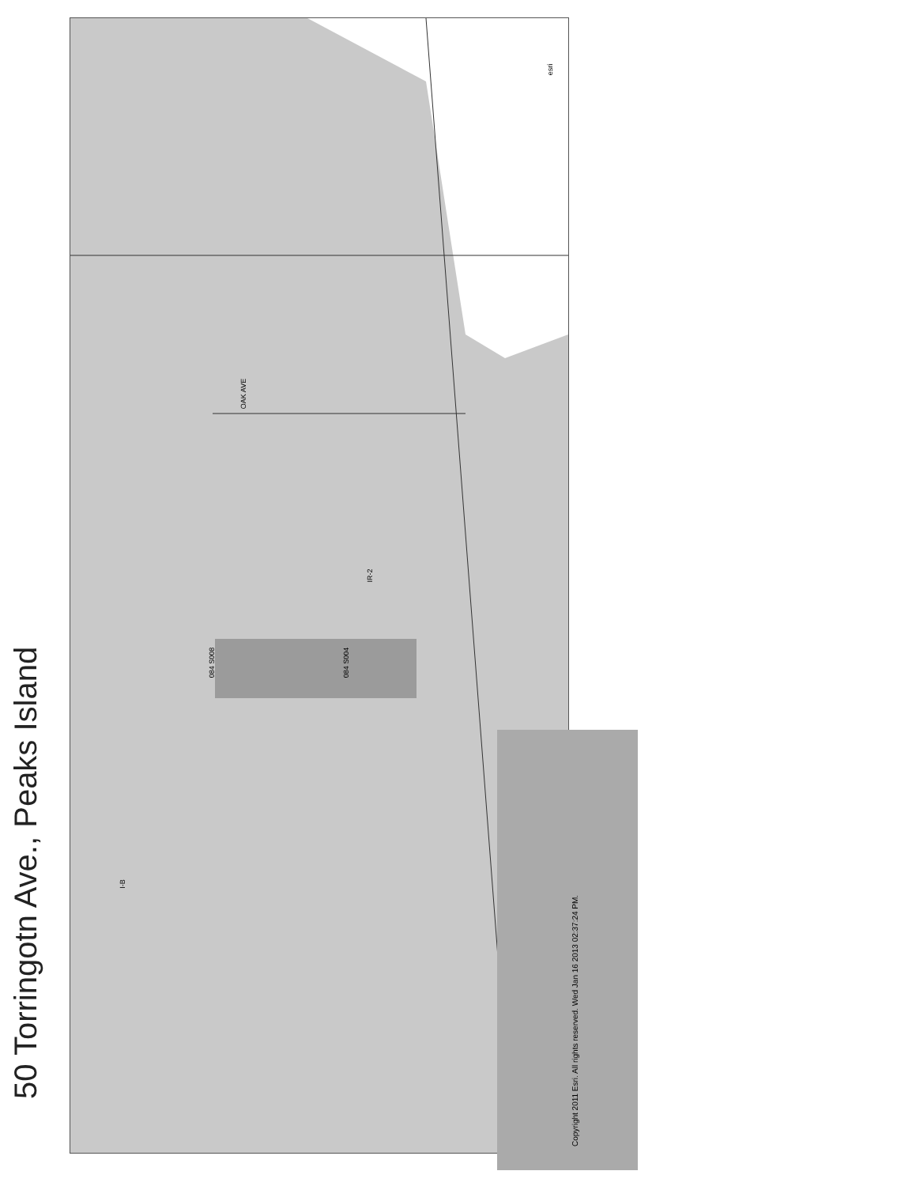50 Torringotn Ave., Peaks Island
084 S008 084 S004
IR-2
I-B
OAK AVE
esri
Copyright 2011 Esri. All rights reserved. Wed Jan 16 2013 02:37:24 PM.